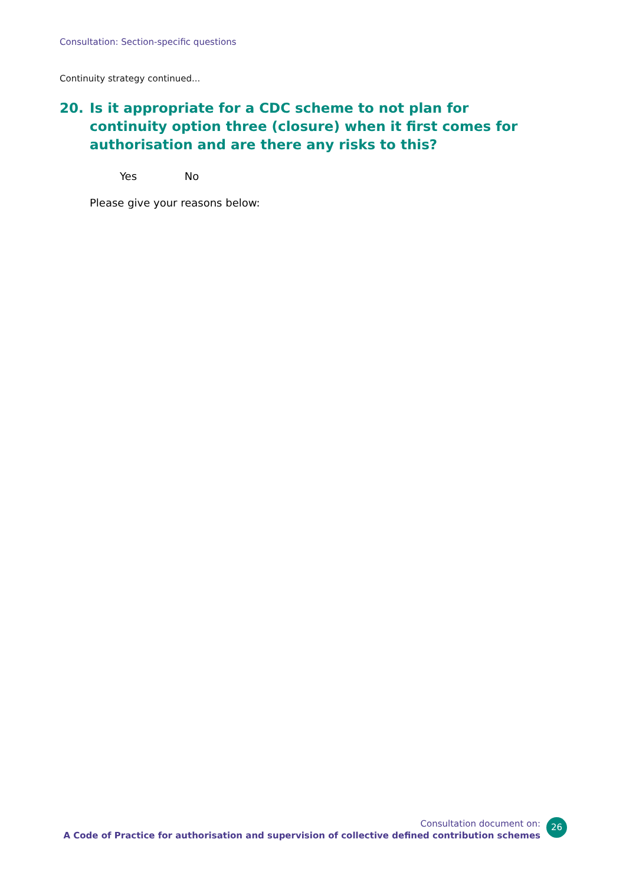Consultation: Section-specific questions
Continuity strategy continued...
20. Is it appropriate for a CDC scheme to not plan for continuity option three (closure) when it first comes for authorisation and are there any risks to this?
Yes No
Please give your reasons below:
Consultation document on:
A Code of Practice for authorisation and supervision of collective defined contribution schemes
26